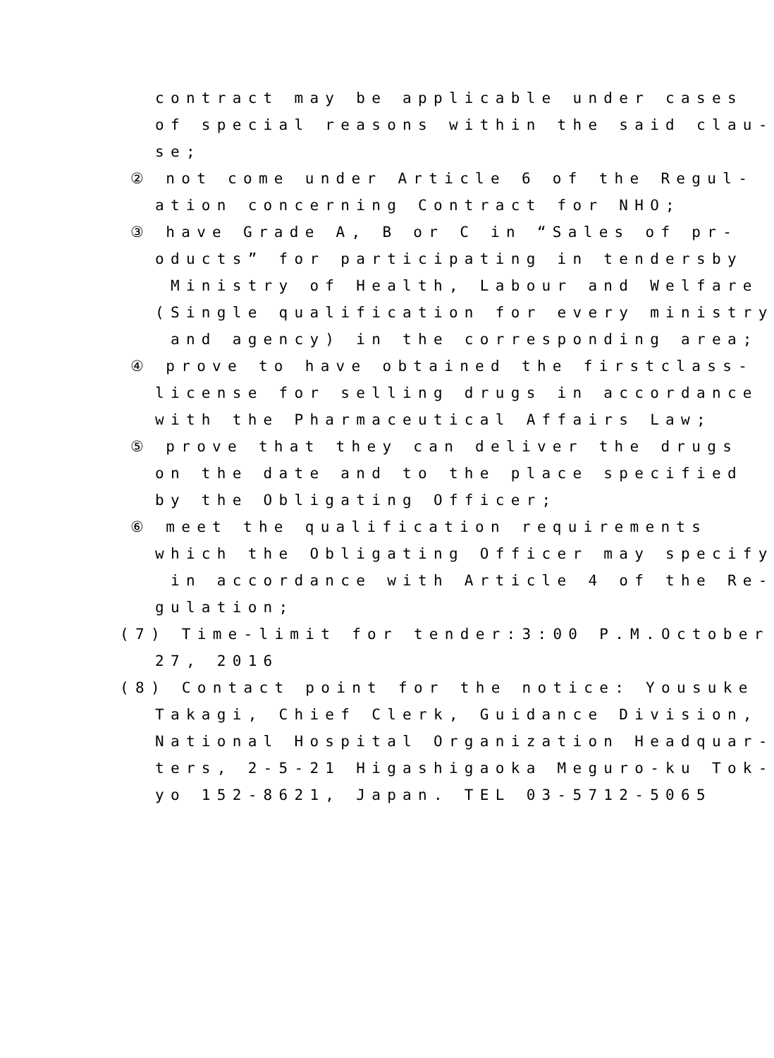contract may be applicable under cases
of special reasons within the said clau-
se;
② not come under Article 6 of the Regul-
ation concerning Contract for NHO;
③ have Grade A, B or C in “Sales of pr-
oducts” for participating in tendersby
Ministry of Health, Labour and Welfare
(Single qualification for every ministry
and agency) in the corresponding area;
④ prove to have obtained the firstclass-
license for selling drugs in accordance
with the Pharmaceutical Affairs Law;
⑤ prove that they can deliver the drugs
on the date and to the place specified
by the Obligating Officer;
⑥ meet the qualification requirements
which the Obligating Officer may specify
in accordance with Article 4 of the Re-
gulation;
(7) Time-limit for tender:3:00 P.M.October
27, 2016
(8) Contact point for the notice: Yousuke
Takagi, Chief Clerk, Guidance Division,
National Hospital Organization Headquar-
ters, 2-5-21 Higashigaoka Meguro-ku Tok-
yo 152-8621, Japan. TEL 03-5712-5065